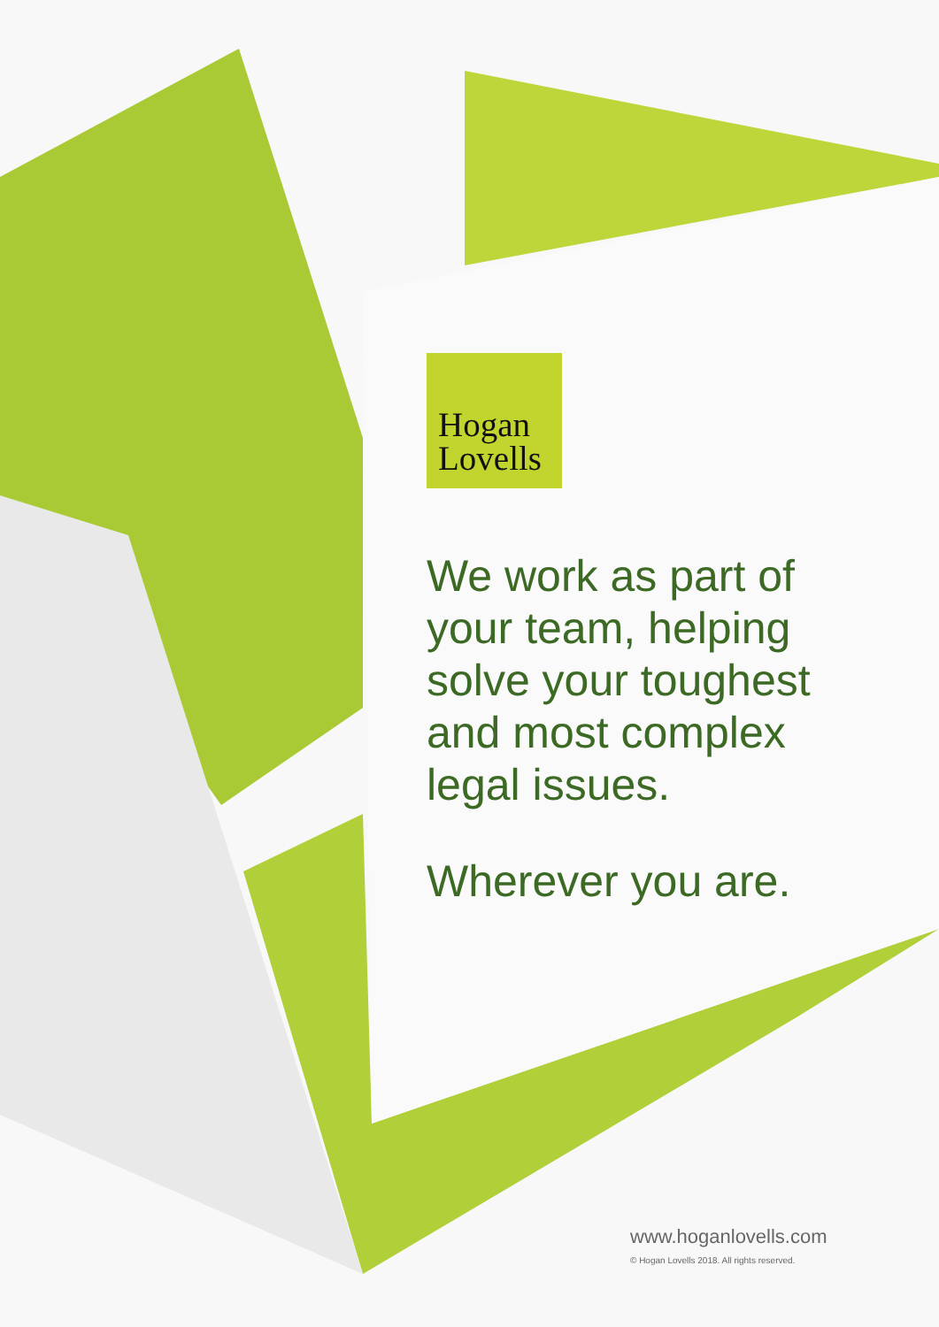Hogan
Lovells
We work as part of
your team, helping
solve your toughest
and most complex
legal issues.
Wherever you are.
www.hoganlovells.com
© Hogan Lovells 2018. All rights reserved.